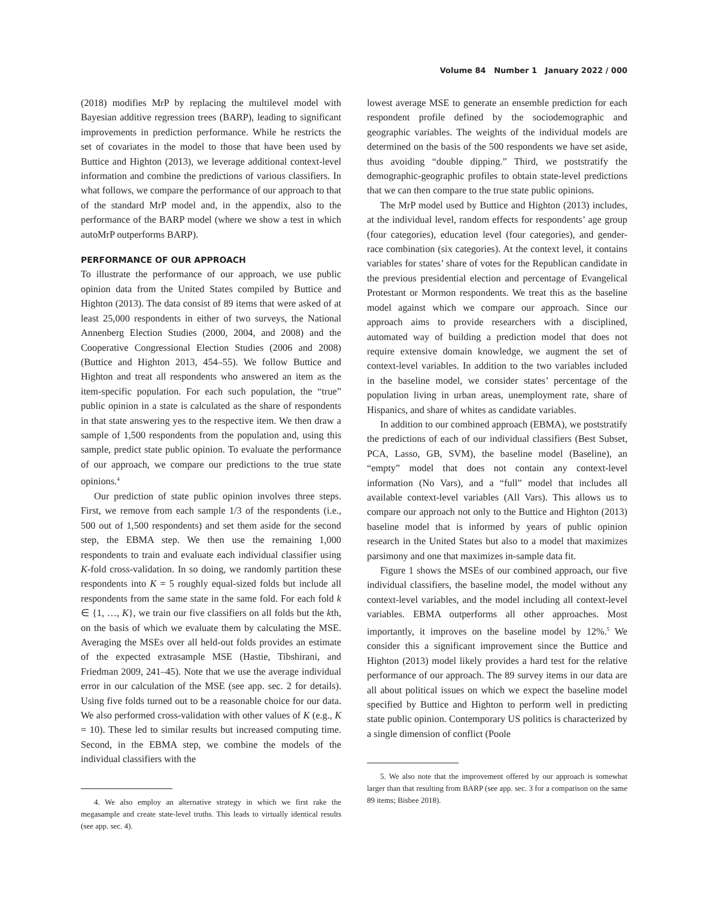Volume 84 Number 1 January 2022 / 000
(2018) modifies MrP by replacing the multilevel model with Bayesian additive regression trees (BARP), leading to significant improvements in prediction performance. While he restricts the set of covariates in the model to those that have been used by Buttice and Highton (2013), we leverage additional context-level information and combine the predictions of various classifiers. In what follows, we compare the performance of our approach to that of the standard MrP model and, in the appendix, also to the performance of the BARP model (where we show a test in which autoMrP outperforms BARP).
PERFORMANCE OF OUR APPROACH
To illustrate the performance of our approach, we use public opinion data from the United States compiled by Buttice and Highton (2013). The data consist of 89 items that were asked of at least 25,000 respondents in either of two surveys, the National Annenberg Election Studies (2000, 2004, and 2008) and the Cooperative Congressional Election Studies (2006 and 2008) (Buttice and Highton 2013, 454–55). We follow Buttice and Highton and treat all respondents who answered an item as the item-specific population. For each such population, the “true” public opinion in a state is calculated as the share of respondents in that state answering yes to the respective item. We then draw a sample of 1,500 respondents from the population and, using this sample, predict state public opinion. To evaluate the performance of our approach, we compare our predictions to the true state opinions.<sup>4</sup>
Our prediction of state public opinion involves three steps. First, we remove from each sample 1/3 of the respondents (i.e., 500 out of 1,500 respondents) and set them aside for the second step, the EBMA step. We then use the remaining 1,000 respondents to train and evaluate each individual classifier using K-fold cross-validation. In so doing, we randomly partition these respondents into K = 5 roughly equal-sized folds but include all respondents from the same state in the same fold. For each fold k ∈ {1, …, K}, we train our five classifiers on all folds but the kth, on the basis of which we evaluate them by calculating the MSE. Averaging the MSEs over all held-out folds provides an estimate of the expected extrasample MSE (Hastie, Tibshirani, and Friedman 2009, 241–45). Note that we use the average individual error in our calculation of the MSE (see app. sec. 2 for details). Using five folds turned out to be a reasonable choice for our data. We also performed cross-validation with other values of K (e.g., K = 10). These led to similar results but increased computing time. Second, in the EBMA step, we combine the models of the individual classifiers with the
4. We also employ an alternative strategy in which we first rake the megasample and create state-level truths. This leads to virtually identical results (see app. sec. 4).
lowest average MSE to generate an ensemble prediction for each respondent profile defined by the sociodemographic and geographic variables. The weights of the individual models are determined on the basis of the 500 respondents we have set aside, thus avoiding “double dipping.” Third, we poststratify the demographic-geographic profiles to obtain state-level predictions that we can then compare to the true state public opinions.
The MrP model used by Buttice and Highton (2013) includes, at the individual level, random effects for respondents’ age group (four categories), education level (four categories), and gender-race combination (six categories). At the context level, it contains variables for states’ share of votes for the Republican candidate in the previous presidential election and percentage of Evangelical Protestant or Mormon respondents. We treat this as the baseline model against which we compare our approach. Since our approach aims to provide researchers with a disciplined, automated way of building a prediction model that does not require extensive domain knowledge, we augment the set of context-level variables. In addition to the two variables included in the baseline model, we consider states’ percentage of the population living in urban areas, unemployment rate, share of Hispanics, and share of whites as candidate variables.
In addition to our combined approach (EBMA), we poststratify the predictions of each of our individual classifiers (Best Subset, PCA, Lasso, GB, SVM), the baseline model (Baseline), an “empty” model that does not contain any context-level information (No Vars), and a “full” model that includes all available context-level variables (All Vars). This allows us to compare our approach not only to the Buttice and Highton (2013) baseline model that is informed by years of public opinion research in the United States but also to a model that maximizes parsimony and one that maximizes in-sample data fit.
Figure 1 shows the MSEs of our combined approach, our five individual classifiers, the baseline model, the model without any context-level variables, and the model including all context-level variables. EBMA outperforms all other approaches. Most importantly, it improves on the baseline model by 12%.<sup>5</sup> We consider this a significant improvement since the Buttice and Highton (2013) model likely provides a hard test for the relative performance of our approach. The 89 survey items in our data are all about political issues on which we expect the baseline model specified by Buttice and Highton to perform well in predicting state public opinion. Contemporary US politics is characterized by a single dimension of conflict (Poole
5. We also note that the improvement offered by our approach is somewhat larger than that resulting from BARP (see app. sec. 3 for a comparison on the same 89 items; Bisbee 2018).